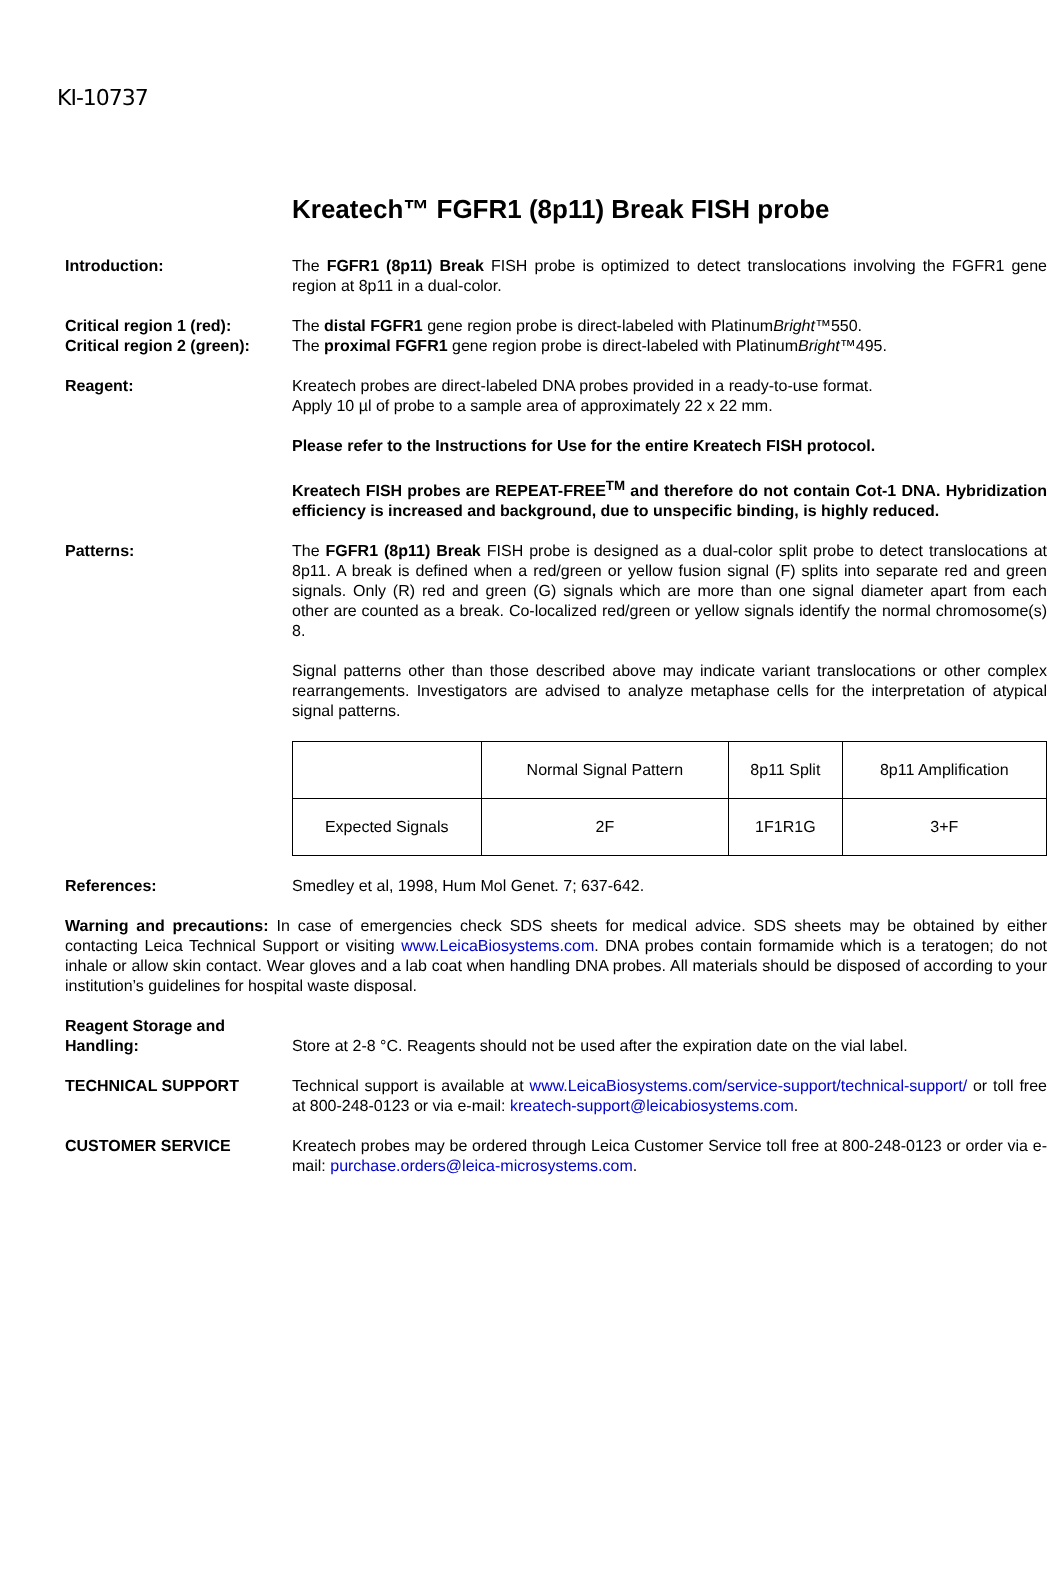KI-10737
Kreatech™ FGFR1 (8p11) Break FISH probe
Introduction: The FGFR1 (8p11) Break FISH probe is optimized to detect translocations involving the FGFR1 gene region at 8p11 in a dual-color.
Critical region 1 (red):
Critical region 2 (green):
The distal FGFR1 gene region probe is direct-labeled with PlatinumBright™550.
The proximal FGFR1 gene region probe is direct-labeled with PlatinumBright™495.
Reagent: Kreatech probes are direct-labeled DNA probes provided in a ready-to-use format.
Apply 10 µl of probe to a sample area of approximately 22 x 22 mm.
Please refer to the Instructions for Use for the entire Kreatech FISH protocol.
Kreatech FISH probes are REPEAT-FREE<sup>TM</sup> and therefore do not contain Cot-1 DNA. Hybridization efficiency is increased and background, due to unspecific binding, is highly reduced.
Patterns: The FGFR1 (8p11) Break FISH probe is designed as a dual-color split probe to detect translocations at 8p11. A break is defined when a red/green or yellow fusion signal (F) splits into separate red and green signals. Only (R) red and green (G) signals which are more than one signal diameter apart from each other are counted as a break. Co-localized red/green or yellow signals identify the normal chromosome(s) 8.
Signal patterns other than those described above may indicate variant translocations or other complex rearrangements. Investigators are advised to analyze metaphase cells for the interpretation of atypical signal patterns.
| | Normal Signal Pattern | 8p11 Split | 8p11 Amplification |
| Expected Signals | 2F | 1F1R1G | 3+F |
References: Smedley et al, 1998, Hum Mol Genet. 7; 637-642.
Warning and precautions: In case of emergencies check SDS sheets for medical advice. SDS sheets may be obtained by either contacting Leica Technical Support or visiting www.LeicaBiosystems.com. DNA probes contain formamide which is a teratogen; do not inhale or allow skin contact. Wear gloves and a lab coat when handling DNA probes. All materials should be disposed of according to your institution’s guidelines for hospital waste disposal.
Reagent Storage and Handling:
Store at 2-8 °C. Reagents should not be used after the expiration date on the vial label.
TECHNICAL SUPPORT Technical support is available at www.LeicaBiosystems.com/service-support/technical-support/ or toll free at 800-248-0123 or via e-mail: kreatech-support@leicabiosystems.com.
CUSTOMER SERVICE Kreatech probes may be ordered through Leica Customer Service toll free at 800-248-0123 or order via e-mail: purchase.orders@leica-microsystems.com.